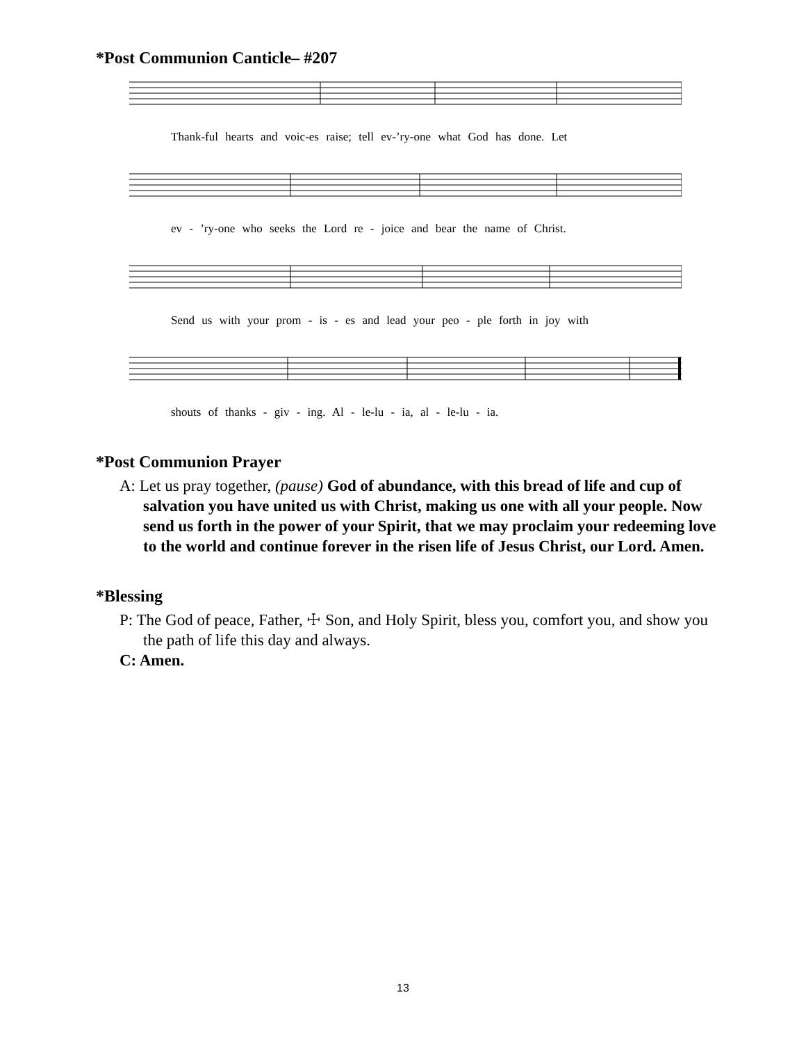*Post Communion Canticle– #207
Thank-ful hearts and voic-es raise; tell ev-’ry-one what God has done. Let
ev - ’ry-one who seeks the Lord re - joice and bear the name of Christ.
Send us with your prom - is - es and lead your peo - ple forth in joy with
shouts of thanks - giv - ing. Al - le-lu - ia, al - le-lu - ia.
*Post Communion Prayer
A: Let us pray together, (pause) God of abundance, with this bread of life and cup of salvation you have united us with Christ, making us one with all your people. Now send us forth in the power of your Spirit, that we may proclaim your redeeming love to the world and continue forever in the risen life of Jesus Christ, our Lord. Amen.
*Blessing
P: The God of peace, Father, ☩ Son, and Holy Spirit, bless you, comfort you, and show you the path of life this day and always.
C: Amen.
13